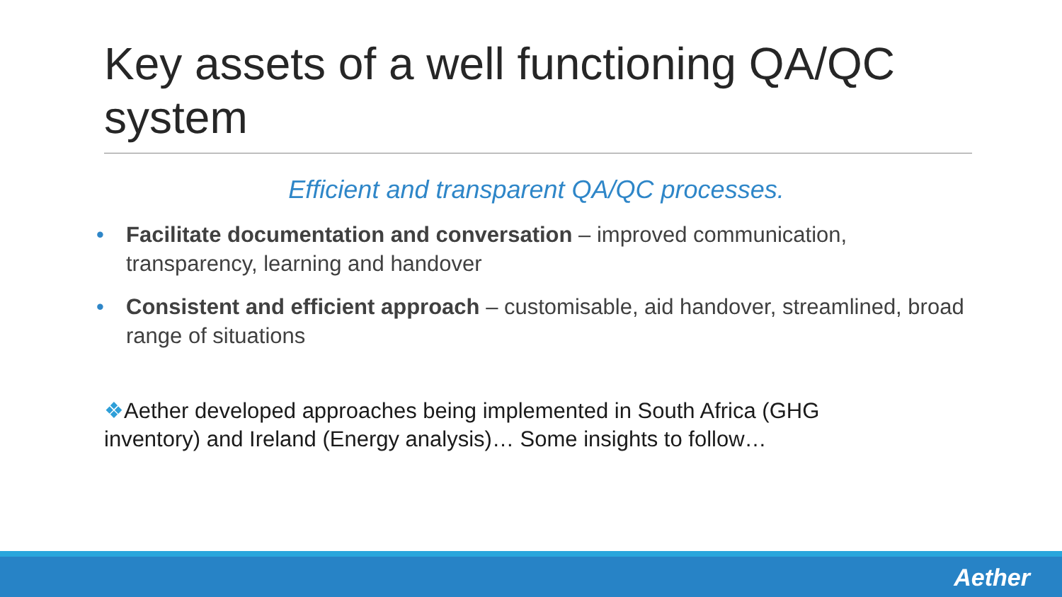Key assets of a well functioning QA/QC system
Efficient and transparent QA/QC processes.
• Facilitate documentation and conversation – improved communication, transparency, learning and handover
• Consistent and efficient approach – customisable, aid handover, streamlined, broad range of situations
❖Aether developed approaches being implemented in South Africa (GHG inventory) and Ireland (Energy analysis)… Some insights to follow…
Aether